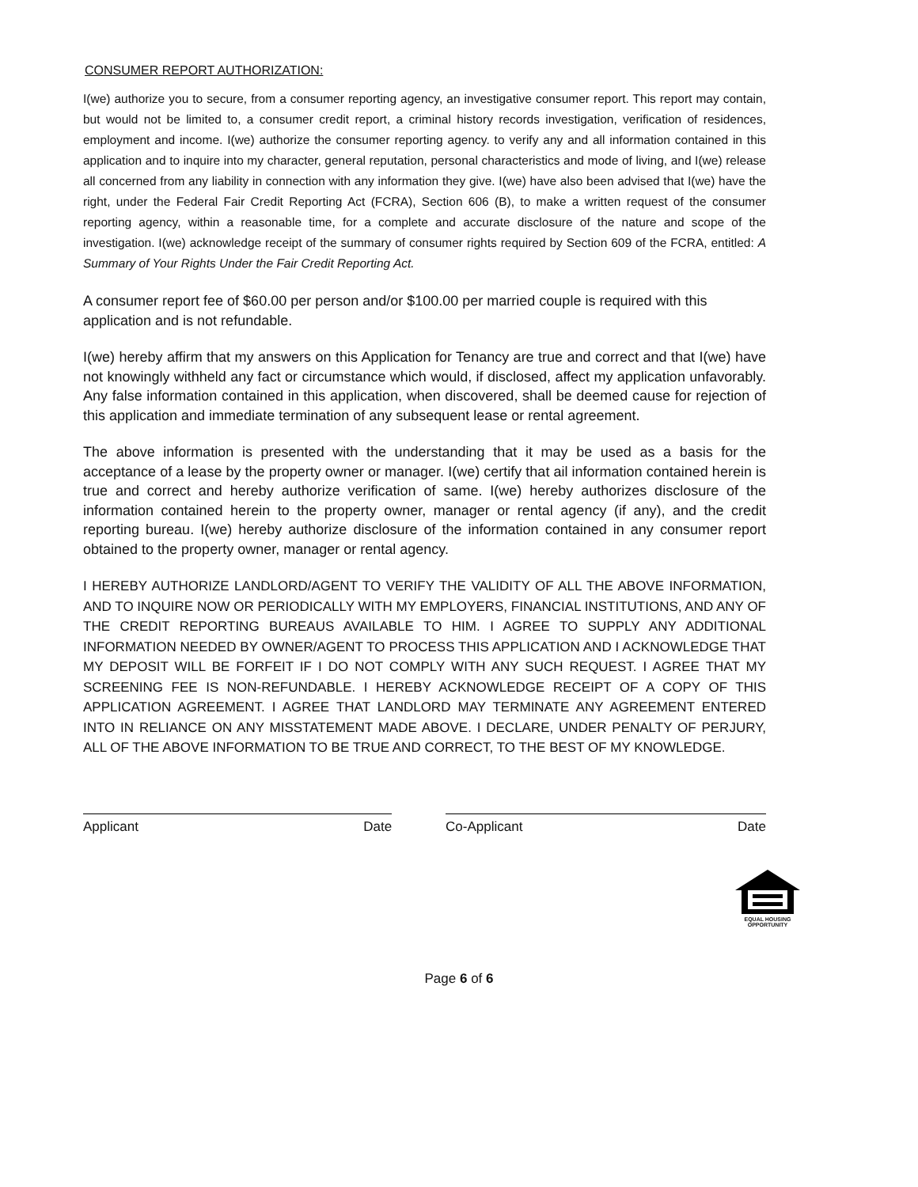CONSUMER REPORT AUTHORIZATION:
I(we) authorize you to secure, from a consumer reporting agency, an investigative consumer report. This report may contain, but would not be limited to, a consumer credit report, a criminal history records investigation, verification of residences, employment and income. I(we) authorize the consumer reporting agency. to verify any and all information contained in this application and to inquire into my character, general reputation, personal characteristics and mode of living, and I(we) release all concerned from any liability in connection with any information they give. I(we) have also been advised that I(we) have the right, under the Federal Fair Credit Reporting Act (FCRA), Section 606 (B), to make a written request of the consumer reporting agency, within a reasonable time, for a complete and accurate disclosure of the nature and scope of the investigation. I(we) acknowledge receipt of the summary of consumer rights required by Section 609 of the FCRA, entitled: A Summary of Your Rights Under the Fair Credit Reporting Act.
A consumer report fee of $60.00 per person and/or $100.00 per married couple is required with this application and is not refundable.
I(we) hereby affirm that my answers on this Application for Tenancy are true and correct and that I(we) have not knowingly withheld any fact or circumstance which would, if disclosed, affect my application unfavorably. Any false information contained in this application, when discovered, shall be deemed cause for rejection of this application and immediate termination of any subsequent lease or rental agreement.
The above information is presented with the understanding that it may be used as a basis for the acceptance of a lease by the property owner or manager. I(we) certify that ail information contained herein is true and correct and hereby authorize verification of same. I(we) hereby authorizes disclosure of the information contained herein to the property owner, manager or rental agency (if any), and the credit reporting bureau. I(we) hereby authorize disclosure of the information contained in any consumer report obtained to the property owner, manager or rental agency.
I HEREBY AUTHORIZE LANDLORD/AGENT TO VERIFY THE VALIDITY OF ALL THE ABOVE INFORMATION, AND TO INQUIRE NOW OR PERIODICALLY WITH MY EMPLOYERS, FINANCIAL INSTITUTIONS, AND ANY OF THE CREDIT REPORTING BUREAUS AVAILABLE TO HIM. I AGREE TO SUPPLY ANY ADDITIONAL INFORMATION NEEDED BY OWNER/AGENT TO PROCESS THIS APPLICATION AND I ACKNOWLEDGE THAT MY DEPOSIT WILL BE FORFEIT IF I DO NOT COMPLY WITH ANY SUCH REQUEST. I AGREE THAT MY SCREENING FEE IS NON-REFUNDABLE. I HEREBY ACKNOWLEDGE RECEIPT OF A COPY OF THIS APPLICATION AGREEMENT. I AGREE THAT LANDLORD MAY TERMINATE ANY AGREEMENT ENTERED INTO IN RELIANCE ON ANY MISSTATEMENT MADE ABOVE. I DECLARE, UNDER PENALTY OF PERJURY, ALL OF THE ABOVE INFORMATION TO BE TRUE AND CORRECT, TO THE BEST OF MY KNOWLEDGE.
Applicant Date Co-Applicant Date
EQUAL HOUSING
OPPORTUNITY
Page 6 of 6